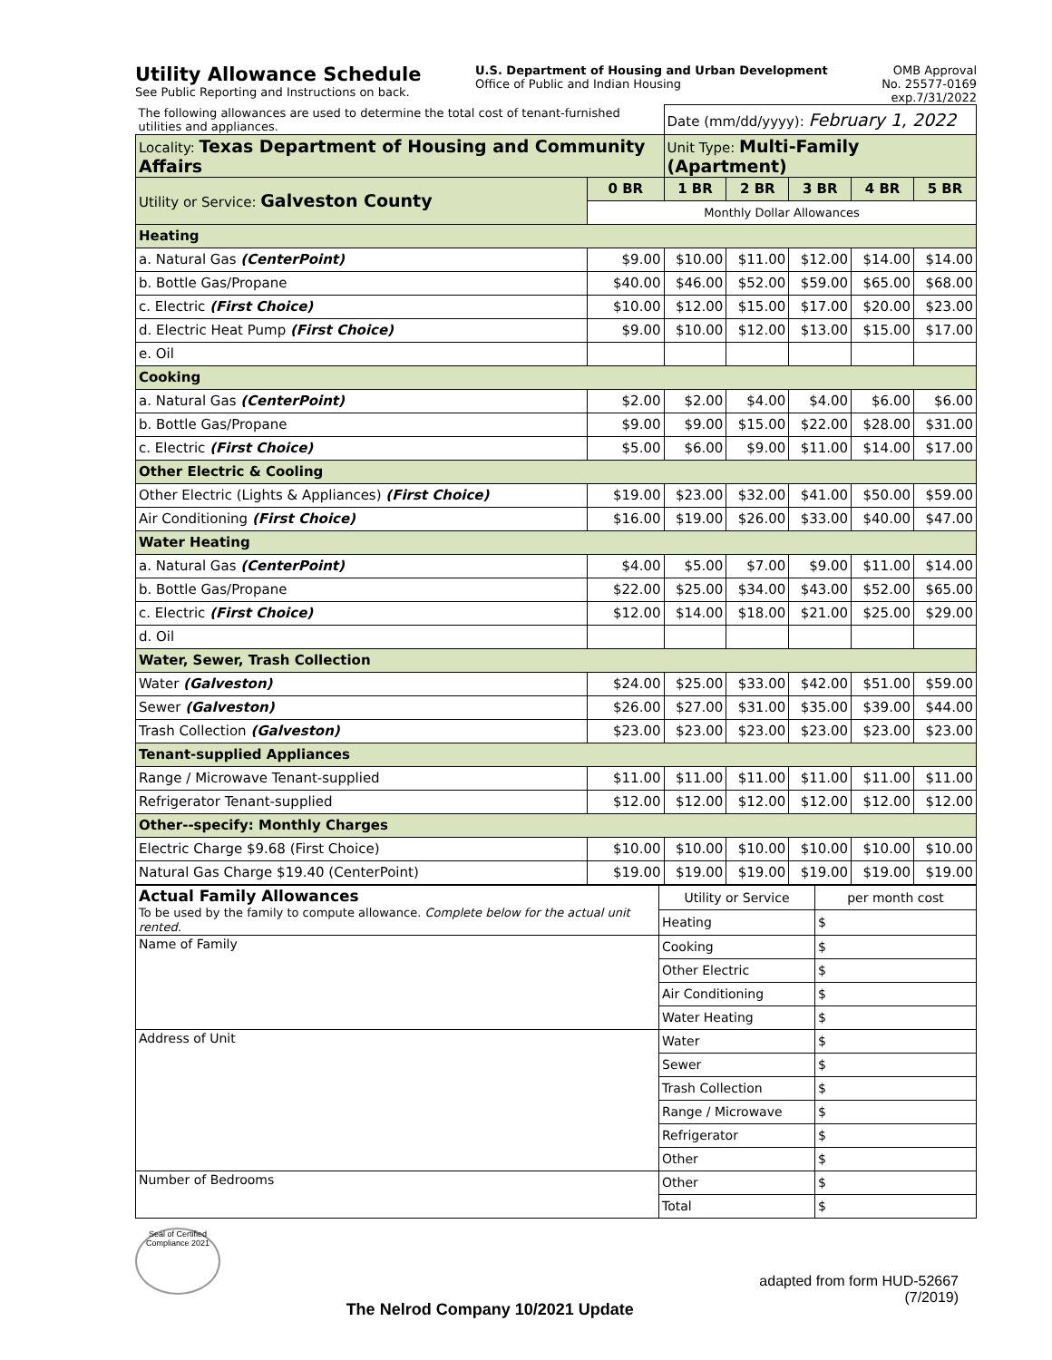Utility Allowance Schedule
See Public Reporting and Instructions on back.
U.S. Department of Housing and Urban Development
Office of Public and Indian Housing
OMB Approval
No. 25577-0169
exp.7/31/2022
| The following allowances are used to determine the total cost of tenant-furnished utilities and appliances. | | Date (mm/dd/yyyy): February 1, 2022 | | | | |
| Locality: Texas Department of Housing and Community Affairs | | Unit Type: Multi-Family (Apartment) | | | | |
| Utility or Service: Galveston County | 0 BR | 1 BR | 2 BR | 3 BR | 4 BR | 5 BR |
| | Monthly Dollar Allowances | | | | | |
| Heating | | | | | | |
| a. Natural Gas (CenterPoint) | $9.00 | $10.00 | $11.00 | $12.00 | $14.00 | $14.00 |
| b. Bottle Gas/Propane | $40.00 | $46.00 | $52.00 | $59.00 | $65.00 | $68.00 |
| c. Electric (First Choice) | $10.00 | $12.00 | $15.00 | $17.00 | $20.00 | $23.00 |
| d. Electric Heat Pump (First Choice) | $9.00 | $10.00 | $12.00 | $13.00 | $15.00 | $17.00 |
| e. Oil | | | | | | |
| Cooking | | | | | | |
| a. Natural Gas (CenterPoint) | $2.00 | $2.00 | $4.00 | $4.00 | $6.00 | $6.00 |
| b. Bottle Gas/Propane | $9.00 | $9.00 | $15.00 | $22.00 | $28.00 | $31.00 |
| c. Electric (First Choice) | $5.00 | $6.00 | $9.00 | $11.00 | $14.00 | $17.00 |
| Other Electric & Cooling | | | | | | |
| Other Electric (Lights & Appliances) (First Choice) | $19.00 | $23.00 | $32.00 | $41.00 | $50.00 | $59.00 |
| Air Conditioning (First Choice) | $16.00 | $19.00 | $26.00 | $33.00 | $40.00 | $47.00 |
| Water Heating | | | | | | |
| a. Natural Gas (CenterPoint) | $4.00 | $5.00 | $7.00 | $9.00 | $11.00 | $14.00 |
| b. Bottle Gas/Propane | $22.00 | $25.00 | $34.00 | $43.00 | $52.00 | $65.00 |
| c. Electric (First Choice) | $12.00 | $14.00 | $18.00 | $21.00 | $25.00 | $29.00 |
| d. Oil | | | | | | |
| Water, Sewer, Trash Collection | | | | | | |
| Water (Galveston) | $24.00 | $25.00 | $33.00 | $42.00 | $51.00 | $59.00 |
| Sewer (Galveston) | $26.00 | $27.00 | $31.00 | $35.00 | $39.00 | $44.00 |
| Trash Collection (Galveston) | $23.00 | $23.00 | $23.00 | $23.00 | $23.00 | $23.00 |
| Tenant-supplied Appliances | | | | | | |
| Range / Microwave Tenant-supplied | $11.00 | $11.00 | $11.00 | $11.00 | $11.00 | $11.00 |
| Refrigerator Tenant-supplied | $12.00 | $12.00 | $12.00 | $12.00 | $12.00 | $12.00 |
| Other--specify: Monthly Charges | | | | | | |
| Electric Charge $9.68 (First Choice) | $10.00 | $10.00 | $10.00 | $10.00 | $10.00 | $10.00 |
| Natural Gas Charge $19.40 (CenterPoint) | $19.00 | $19.00 | $19.00 | $19.00 | $19.00 | $19.00 |
| Actual Family Allowances To be used by the family to compute allowance. Complete below for the actual unit rented. | Utility or Service | per month cost |
| | Heating | $ |
| Name of Family | Cooking | $ |
| | Other Electric | $ |
| | Air Conditioning | $ |
| | Water Heating | $ |
| Address of Unit | Water | $ |
| | Sewer | $ |
| | Trash Collection | $ |
| | Range / Microwave | $ |
| | Refrigerator | $ |
| | Other | $ |
| Number of Bedrooms | Other | $ |
| | Total | $ |
Seal of Certified Compliance 2021
The Nelrod Company 10/2021 Update
adapted from form HUD-52667
(7/2019)